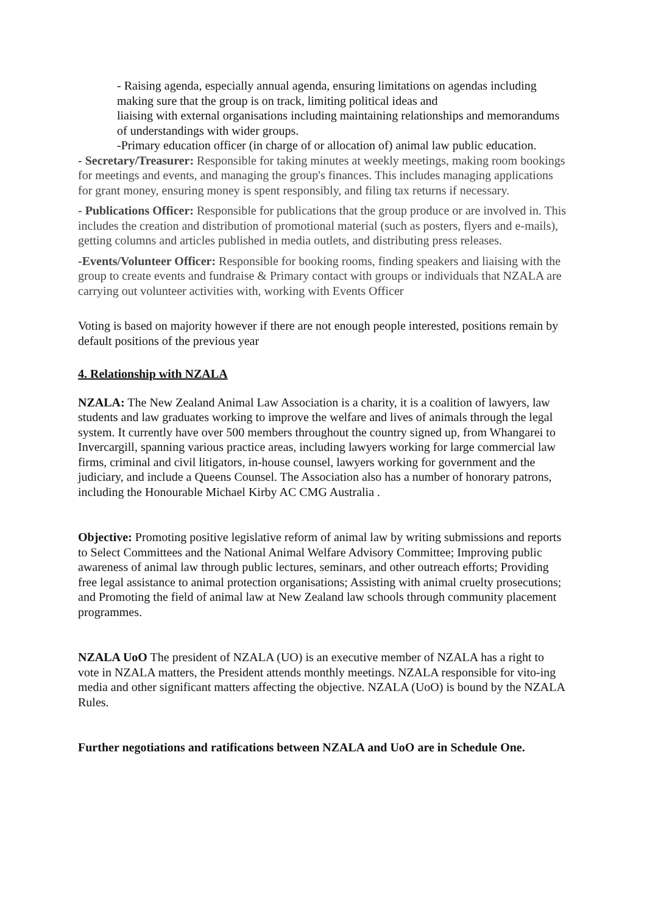- Raising agenda, especially annual agenda, ensuring limitations on agendas including making sure that the group is on track, limiting political ideas and
liaising with external organisations including maintaining relationships and memorandums of understandings with wider groups.
-Primary education officer (in charge of or allocation of) animal law public education.
- Secretary/Treasurer: Responsible for taking minutes at weekly meetings, making room bookings for meetings and events, and managing the group's finances. This includes managing applications for grant money, ensuring money is spent responsibly, and filing tax returns if necessary.
- Publications Officer: Responsible for publications that the group produce or are involved in. This includes the creation and distribution of promotional material (such as posters, flyers and e-mails), getting columns and articles published in media outlets, and distributing press releases.
-Events/Volunteer Officer: Responsible for booking rooms, finding speakers and liaising with the group to create events and fundraise & Primary contact with groups or individuals that NZALA are carrying out volunteer activities with, working with Events Officer
Voting is based on majority however if there are not enough people interested, positions remain by default positions of the previous year
4. Relationship with NZALA
NZALA: The New Zealand Animal Law Association is a charity, it is a coalition of lawyers, law students and law graduates working to improve the welfare and lives of animals through the legal system. It currently have over 500 members throughout the country signed up, from Whangarei to Invercargill, spanning various practice areas, including lawyers working for large commercial law firms, criminal and civil litigators, in-house counsel, lawyers working for government and the judiciary, and include a Queens Counsel. The Association also has a number of honorary patrons, including the Honourable Michael Kirby AC CMG Australia .
Objective: Promoting positive legislative reform of animal law by writing submissions and reports to Select Committees and the National Animal Welfare Advisory Committee; Improving public awareness of animal law through public lectures, seminars, and other outreach efforts; Providing free legal assistance to animal protection organisations; Assisting with animal cruelty prosecutions; and Promoting the field of animal law at New Zealand law schools through community placement programmes.
NZALA UoO The president of NZALA (UO) is an executive member of NZALA has a right to vote in NZALA matters, the President attends monthly meetings. NZALA responsible for vito-ing media and other significant matters affecting the objective. NZALA (UoO) is bound by the NZALA Rules.
Further negotiations and ratifications between NZALA and UoO are in Schedule One.